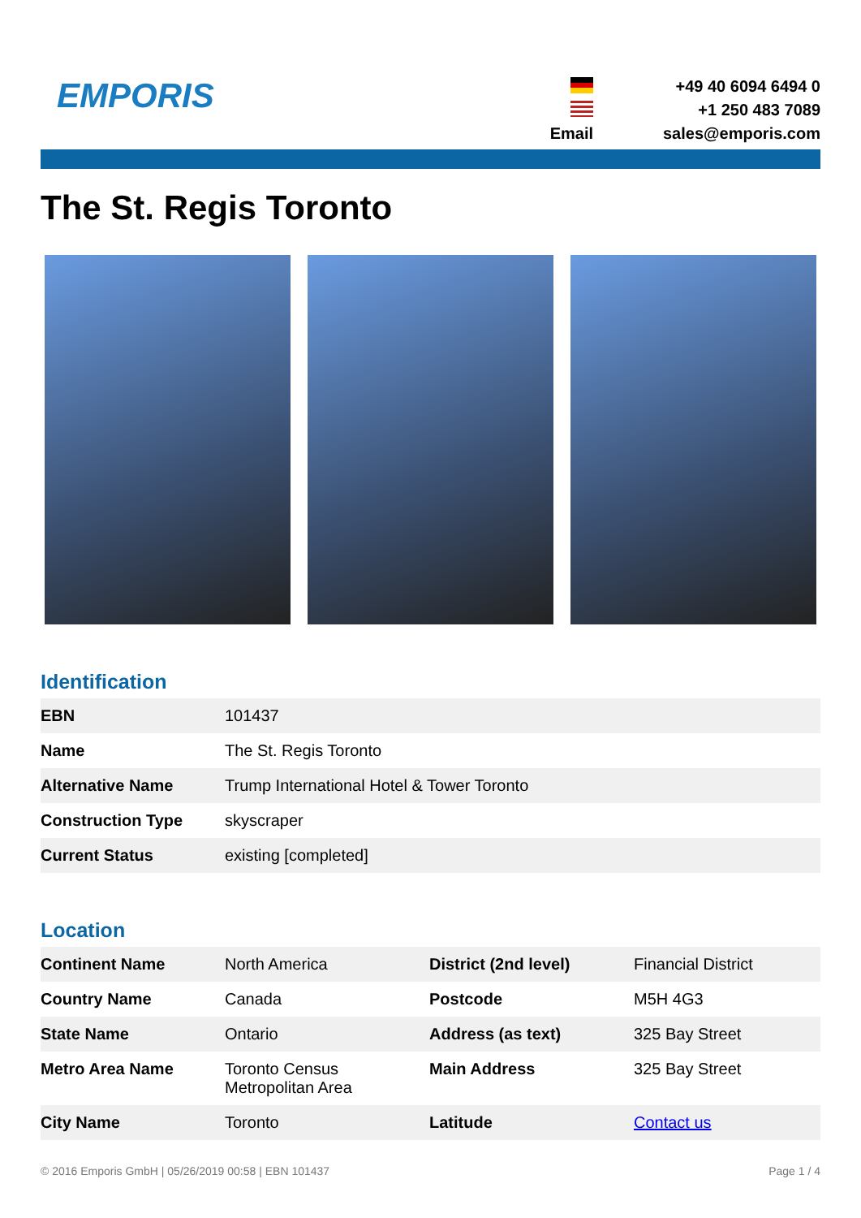EMPORIS
+49 40 6094 6494 0
+1 250 483 7089
Email
sales@emporis.com
The St. Regis Toronto
Identification
| EBN | 101437 |
| Name | The St. Regis Toronto |
| Alternative Name | Trump International Hotel & Tower Toronto |
| Construction Type | skyscraper |
| Current Status | existing [completed] |
Location
| Continent Name | North America | District (2nd level) | Financial District |
| Country Name | Canada | Postcode | M5H 4G3 |
| State Name | Ontario | Address (as text) | 325 Bay Street |
| Metro Area Name | Toronto Census Metropolitan Area | Main Address | 325 Bay Street |
| City Name | Toronto | Latitude | Contact us |
© 2016 Emporis GmbH | 05/26/2019 00:58 | EBN 101437 Page 1 / 4